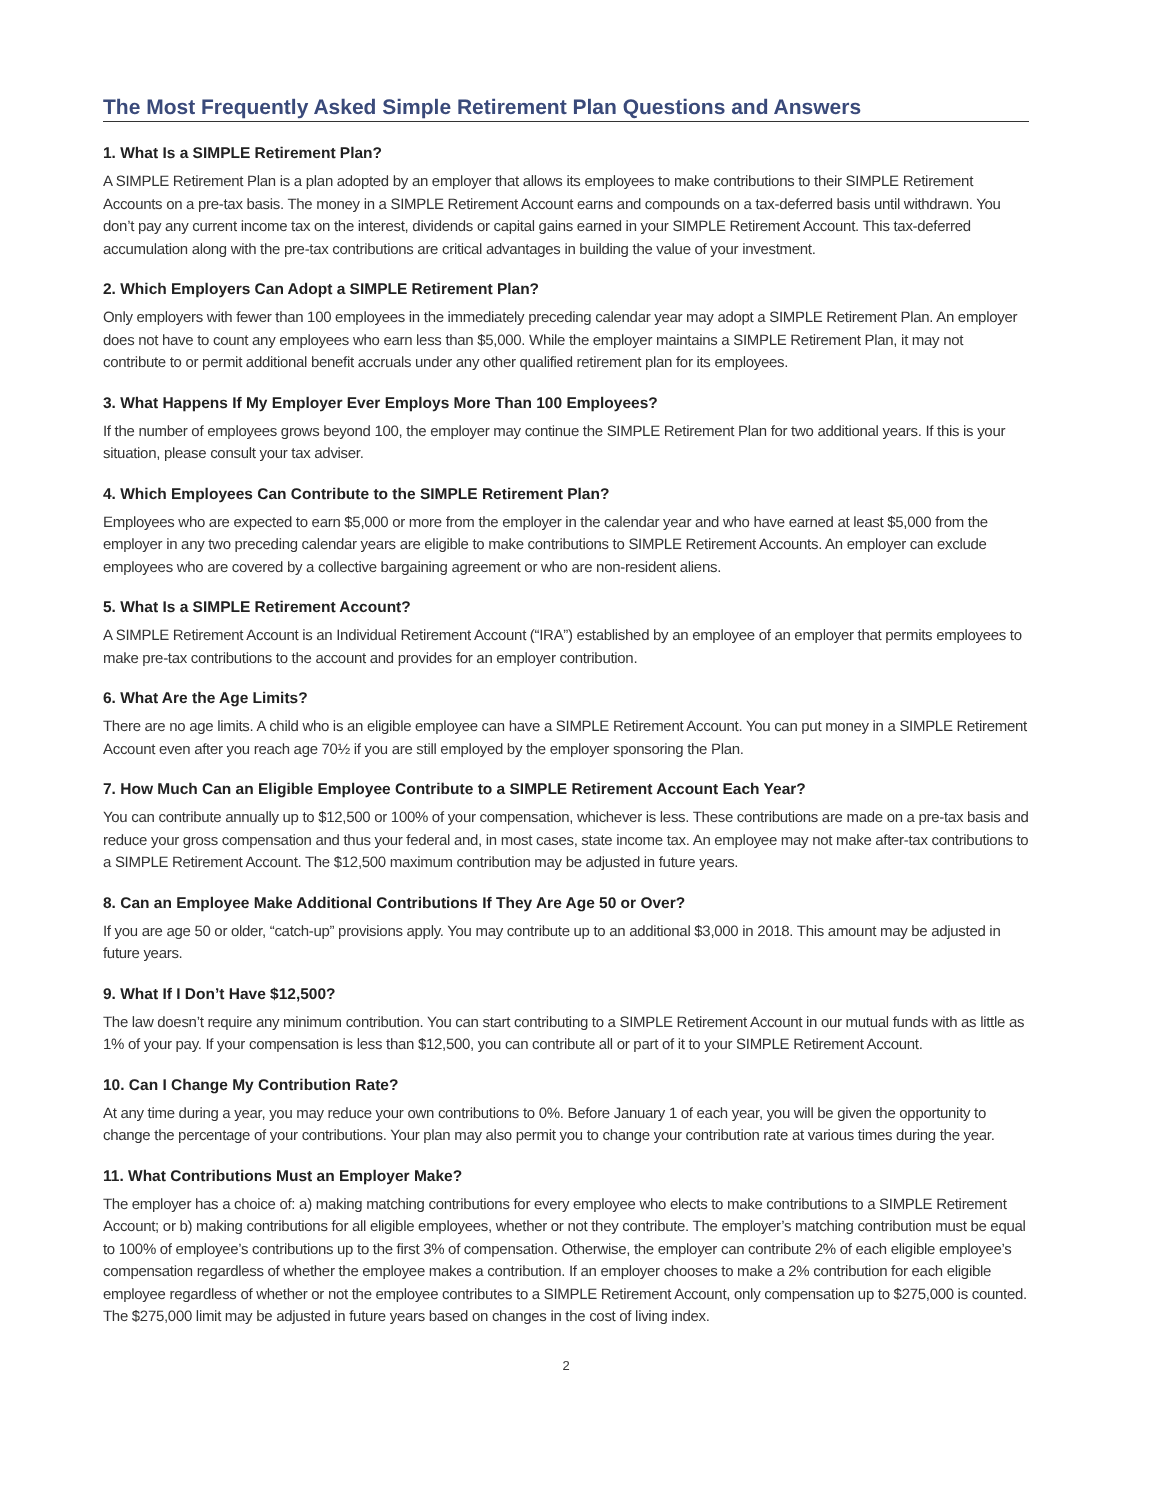The Most Frequently Asked Simple Retirement Plan Questions and Answers
1. What Is a SIMPLE Retirement Plan?
A SIMPLE Retirement Plan is a plan adopted by an employer that allows its employees to make contributions to their SIMPLE Retirement Accounts on a pre-tax basis. The money in a SIMPLE Retirement Account earns and compounds on a tax-deferred basis until withdrawn. You don’t pay any current income tax on the interest, dividends or capital gains earned in your SIMPLE Retirement Account. This tax-deferred accumulation along with the pre-tax contributions are critical advantages in building the value of your investment.
2. Which Employers Can Adopt a SIMPLE Retirement Plan?
Only employers with fewer than 100 employees in the immediately preceding calendar year may adopt a SIMPLE Retirement Plan. An employer does not have to count any employees who earn less than $5,000. While the employer maintains a SIMPLE Retirement Plan, it may not contribute to or permit additional benefit accruals under any other qualified retirement plan for its employees.
3. What Happens If My Employer Ever Employs More Than 100 Employees?
If the number of employees grows beyond 100, the employer may continue the SIMPLE Retirement Plan for two additional years. If this is your situation, please consult your tax adviser.
4. Which Employees Can Contribute to the SIMPLE Retirement Plan?
Employees who are expected to earn $5,000 or more from the employer in the calendar year and who have earned at least $5,000 from the employer in any two preceding calendar years are eligible to make contributions to SIMPLE Retirement Accounts. An employer can exclude employees who are covered by a collective bargaining agreement or who are non-resident aliens.
5. What Is a SIMPLE Retirement Account?
A SIMPLE Retirement Account is an Individual Retirement Account (“IRA”) established by an employee of an employer that permits employees to make pre-tax contributions to the account and provides for an employer contribution.
6. What Are the Age Limits?
There are no age limits. A child who is an eligible employee can have a SIMPLE Retirement Account. You can put money in a SIMPLE Retirement Account even after you reach age 70½ if you are still employed by the employer sponsoring the Plan.
7. How Much Can an Eligible Employee Contribute to a SIMPLE Retirement Account Each Year?
You can contribute annually up to $12,500 or 100% of your compensation, whichever is less. These contributions are made on a pre-tax basis and reduce your gross compensation and thus your federal and, in most cases, state income tax. An employee may not make after-tax contributions to a SIMPLE Retirement Account. The $12,500 maximum contribution may be adjusted in future years.
8. Can an Employee Make Additional Contributions If They Are Age 50 or Over?
If you are age 50 or older, “catch-up” provisions apply. You may contribute up to an additional $3,000 in 2018. This amount may be adjusted in future years.
9. What If I Don’t Have $12,500?
The law doesn’t require any minimum contribution. You can start contributing to a SIMPLE Retirement Account in our mutual funds with as little as 1% of your pay. If your compensation is less than $12,500, you can contribute all or part of it to your SIMPLE Retirement Account.
10. Can I Change My Contribution Rate?
At any time during a year, you may reduce your own contributions to 0%. Before January 1 of each year, you will be given the opportunity to change the percentage of your contributions. Your plan may also permit you to change your contribution rate at various times during the year.
11. What Contributions Must an Employer Make?
The employer has a choice of: a) making matching contributions for every employee who elects to make contributions to a SIMPLE Retirement Account; or b) making contributions for all eligible employees, whether or not they contribute. The employer’s matching contribution must be equal to 100% of employee’s contributions up to the first 3% of compensation. Otherwise, the employer can contribute 2% of each eligible employee’s compensation regardless of whether the employee makes a contribution. If an employer chooses to make a 2% contribution for each eligible employee regardless of whether or not the employee contributes to a SIMPLE Retirement Account, only compensation up to $275,000 is counted. The $275,000 limit may be adjusted in future years based on changes in the cost of living index.
2